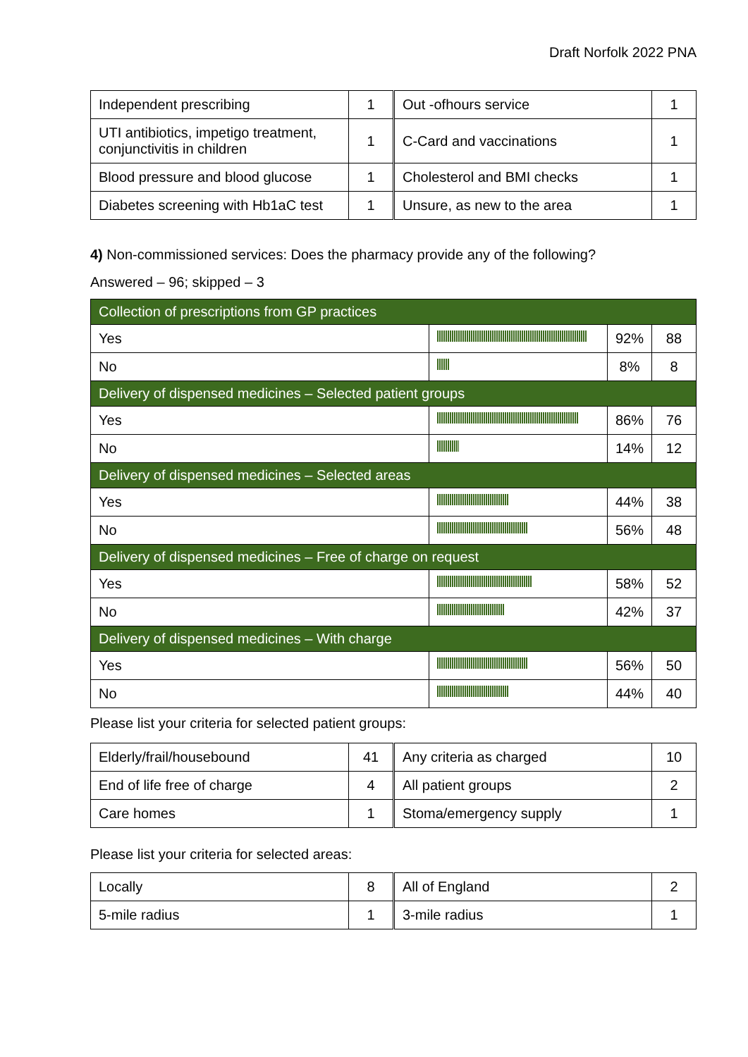Draft Norfolk 2022 PNA
| Independent prescribing | 1 | Out -ofhours service | 1 |
| UTI antibiotics, impetigo treatment, conjunctivitis in children | 1 | C-Card and vaccinations | 1 |
| Blood pressure and blood glucose | 1 | Cholesterol and BMI checks | 1 |
| Diabetes screening with Hb1aC test | 1 | Unsure, as new to the area | 1 |
4) Non-commissioned services: Does the pharmacy provide any of the following?
Answered – 96; skipped – 3
| Collection of prescriptions from GP practices | | | |
| Yes | | 92% | 88 |
| No | | 8% | 8 |
| Delivery of dispensed medicines – Selected patient groups | | | |
| Yes | | 86% | 76 |
| No | | 14% | 12 |
| Delivery of dispensed medicines – Selected areas | | | |
| Yes | | 44% | 38 |
| No | | 56% | 48 |
| Delivery of dispensed medicines – Free of charge on request | | | |
| Yes | | 58% | 52 |
| No | | 42% | 37 |
| Delivery of dispensed medicines – With charge | | | |
| Yes | | 56% | 50 |
| No | | 44% | 40 |
Please list your criteria for selected patient groups:
| Elderly/frail/housebound | 41 | Any criteria as charged | 10 |
| End of life free of charge | 4 | All patient groups | 2 |
| Care homes | 1 | Stoma/emergency supply | 1 |
Please list your criteria for selected areas:
| Locally | 8 | All of England | 2 |
| 5-mile radius | 1 | 3-mile radius | 1 |